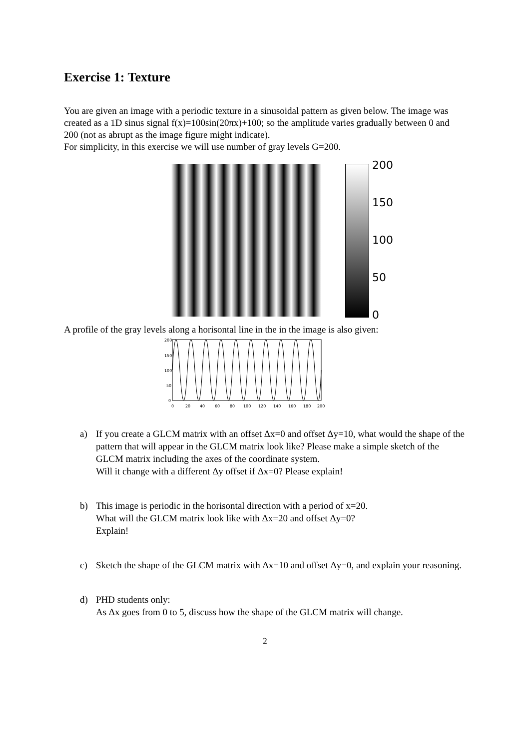Exercise 1: Texture
You are given an image with a periodic texture in a sinusoidal pattern as given below. The image was created as a 1D sinus signal f(x)=100sin(20πx)+100; so the amplitude varies gradually between 0 and 200 (not as abrupt as the image figure might indicate).
For simplicity, in this exercise we will use number of gray levels G=200.
200
150
100
50
0
A profile of the gray levels along a horisontal line in the in the image is also given:
200
150
100
50
0
0
20
40
60
80
100
120
140
160
180
200
a) If you create a GLCM matrix with an offset Δx=0 and offset Δy=10, what would the shape of the pattern that will appear in the GLCM matrix look like? Please make a simple sketch of the GLCM matrix including the axes of the coordinate system.
Will it change with a different Δy offset if Δx=0? Please explain!
b) This image is periodic in the horisontal direction with a period of x=20.
What will the GLCM matrix look like with Δx=20 and offset Δy=0?
Explain!
c) Sketch the shape of the GLCM matrix with Δx=10 and offset Δy=0, and explain your reasoning.
d) PHD students only:
As Δx goes from 0 to 5, discuss how the shape of the GLCM matrix will change.
2